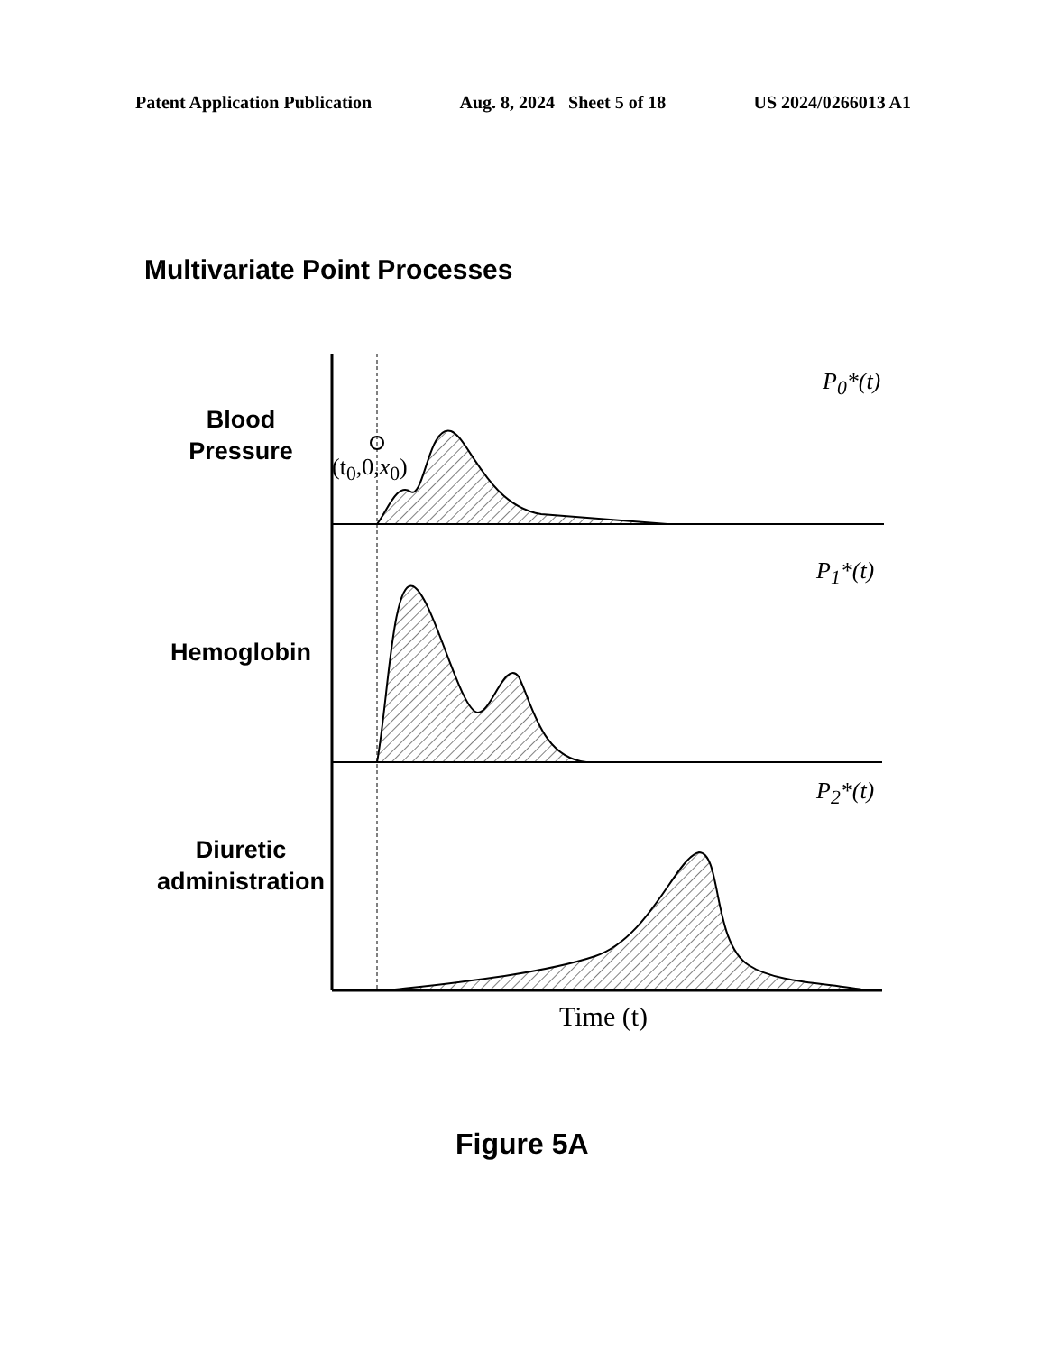Patent Application Publication Aug. 8, 2024 Sheet 5 of 18 US 2024/0266013 A1
Multivariate Point Processes
Blood
Pressure
Hemoglobin
Diuretic
administration
P<sub>0</sub>*(t)
P<sub>1</sub>*(t)
P<sub>2</sub>*(t)
(t<sub>0</sub>,0,x<sub>0</sub>)
Time (t)
Figure 5A